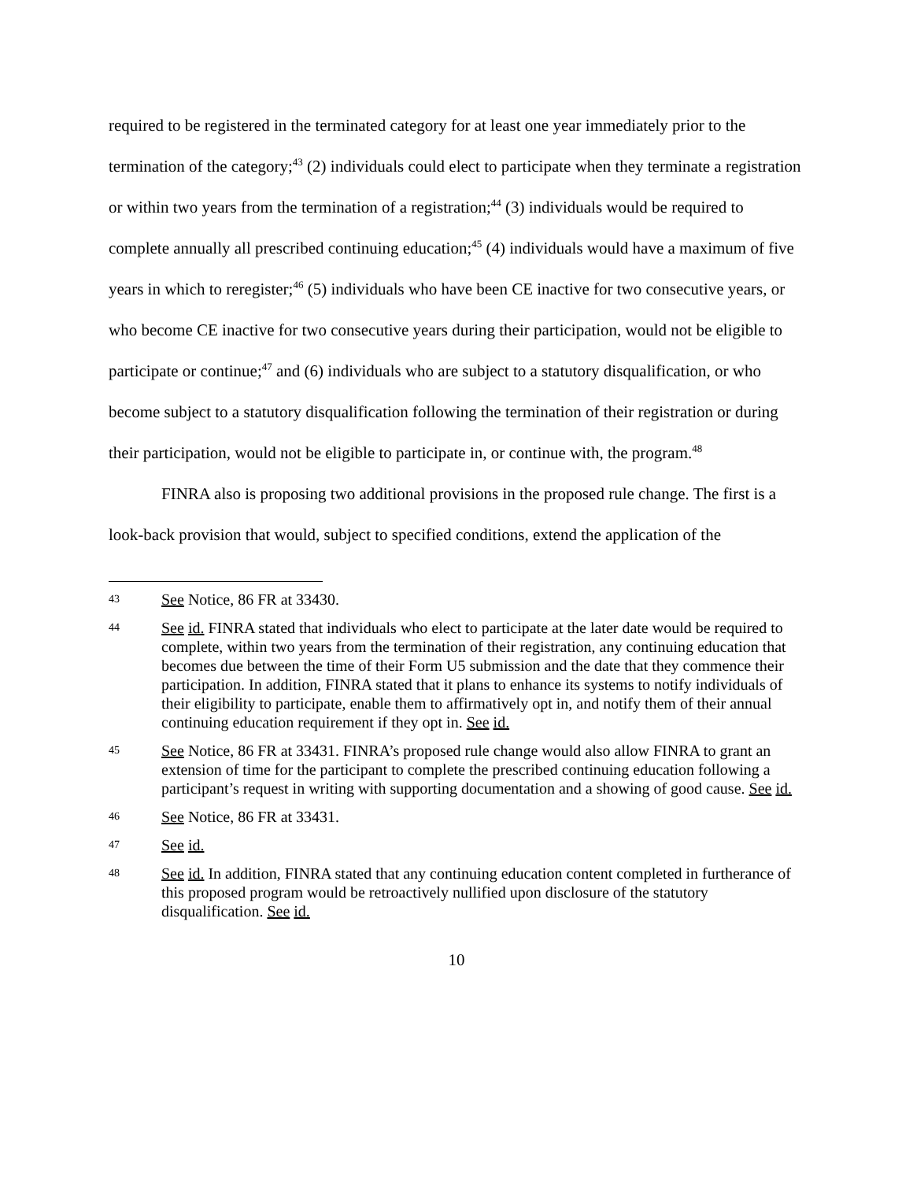required to be registered in the terminated category for at least one year immediately prior to the termination of the category;<sup>43</sup> (2) individuals could elect to participate when they terminate a registration or within two years from the termination of a registration;<sup>44</sup> (3) individuals would be required to complete annually all prescribed continuing education;<sup>45</sup> (4) individuals would have a maximum of five years in which to reregister;<sup>46</sup> (5) individuals who have been CE inactive for two consecutive years, or who become CE inactive for two consecutive years during their participation, would not be eligible to participate or continue;<sup>47</sup> and (6) individuals who are subject to a statutory disqualification, or who become subject to a statutory disqualification following the termination of their registration or during their participation, would not be eligible to participate in, or continue with, the program.<sup>48</sup>
FINRA also is proposing two additional provisions in the proposed rule change. The first is a look-back provision that would, subject to specified conditions, extend the application of the
43 See Notice, 86 FR at 33430.
44 See id. FINRA stated that individuals who elect to participate at the later date would be required to complete, within two years from the termination of their registration, any continuing education that becomes due between the time of their Form U5 submission and the date that they commence their participation. In addition, FINRA stated that it plans to enhance its systems to notify individuals of their eligibility to participate, enable them to affirmatively opt in, and notify them of their annual continuing education requirement if they opt in. See id.
45 See Notice, 86 FR at 33431. FINRA’s proposed rule change would also allow FINRA to grant an extension of time for the participant to complete the prescribed continuing education following a participant’s request in writing with supporting documentation and a showing of good cause. See id.
46 See Notice, 86 FR at 33431.
47 See id.
48 See id. In addition, FINRA stated that any continuing education content completed in furtherance of this proposed program would be retroactively nullified upon disclosure of the statutory disqualification. See id.
10